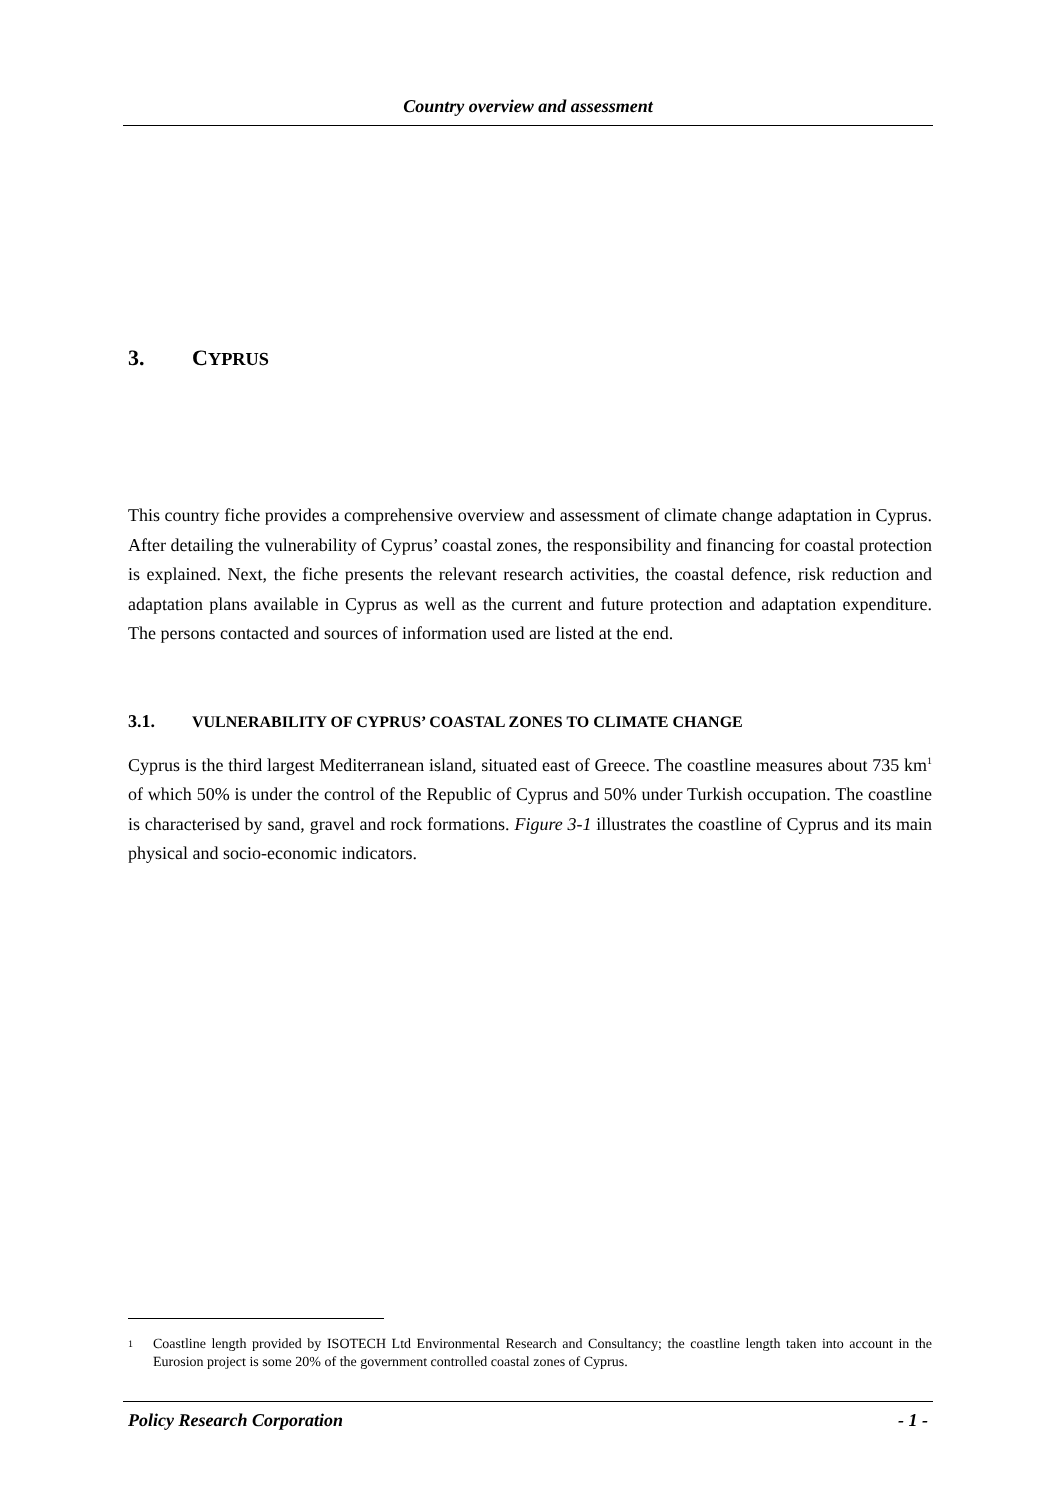Country overview and assessment
3. CYPRUS
This country fiche provides a comprehensive overview and assessment of climate change adaptation in Cyprus. After detailing the vulnerability of Cyprus’ coastal zones, the responsibility and financing for coastal protection is explained. Next, the fiche presents the relevant research activities, the coastal defence, risk reduction and adaptation plans available in Cyprus as well as the current and future protection and adaptation expenditure. The persons contacted and sources of information used are listed at the end.
3.1. VULNERABILITY OF CYPRUS’ COASTAL ZONES TO CLIMATE CHANGE
Cyprus is the third largest Mediterranean island, situated east of Greece. The coastline measures about 735 km<sup>1</sup> of which 50% is under the control of the Republic of Cyprus and 50% under Turkish occupation. The coastline is characterised by sand, gravel and rock formations. Figure 3-1 illustrates the coastline of Cyprus and its main physical and socio-economic indicators.
<sup>1</sup>
Coastline length provided by ISOTECH Ltd Environmental Research and Consultancy; the coastline length taken into account in the Eurosion project is some 20% of the government controlled coastal zones of Cyprus.
Policy Research Corporation - 1 -